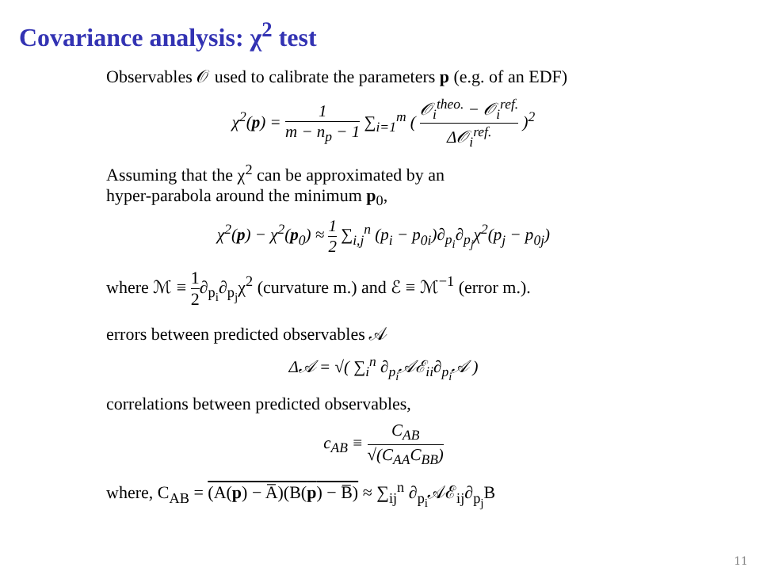Covariance analysis: χ<sup>2</sup> test
Observables 𝒪 used to calibrate the parameters p (e.g. of an EDF)
χ<sup>2</sup>(p) = 1 m − n<sub>p</sub> − 1 ∑<sub>i=1</sub><sup>m</sup> ( 𝒪<sub>i</sub><sup>theo.</sup> − 𝒪<sub>i</sub><sup>ref.</sup> Δ𝒪<sub>i</sub><sup>ref.</sup> )<sup>2</sup>
Assuming that the χ<sup>2</sup> can be approximated by an
hyper-parabola around the minimum p<sub>0</sub>,
χ<sup>2</sup>(p) − χ<sup>2</sup>(p<sub>0</sub>) ≈ 1 2 ∑<sub>i,j</sub><sup>n</sup> (p<sub>i</sub> − p<sub>0i</sub>)∂<sub>p<sub>i</sub></sub>∂<sub>p<sub>j</sub></sub>χ<sup>2</sup>(p<sub>j</sub> − p<sub>0j</sub>)
where ℳ ≡ 1 2∂<sub>p<sub>i</sub></sub>∂<sub>p<sub>j</sub></sub>χ<sup>2</sup> (curvature m.) and ℰ ≡ ℳ<sup>−1</sup> (error m.).
errors between predicted observables 𝒜
Δ𝒜 = √( ∑<sub>i</sub><sup>n</sup> ∂<sub>p<sub>i</sub></sub>𝒜ℰ<sub>ii</sub>∂<sub>p<sub>i</sub></sub>𝒜 )
correlations between predicted observables,
c<sub>AB</sub> ≡ C<sub>AB</sub> √(C<sub>AA</sub>C<sub>BB</sub>)
where, C<sub>AB</sub> = (A(p) − A̅)(B(p) − B̅) ≈ ∑<sub>ij</sub><sup>n</sup> ∂<sub>p<sub>i</sub></sub>𝒜ℰ<sub>ij</sub>∂<sub>p<sub>j</sub></sub>B
11